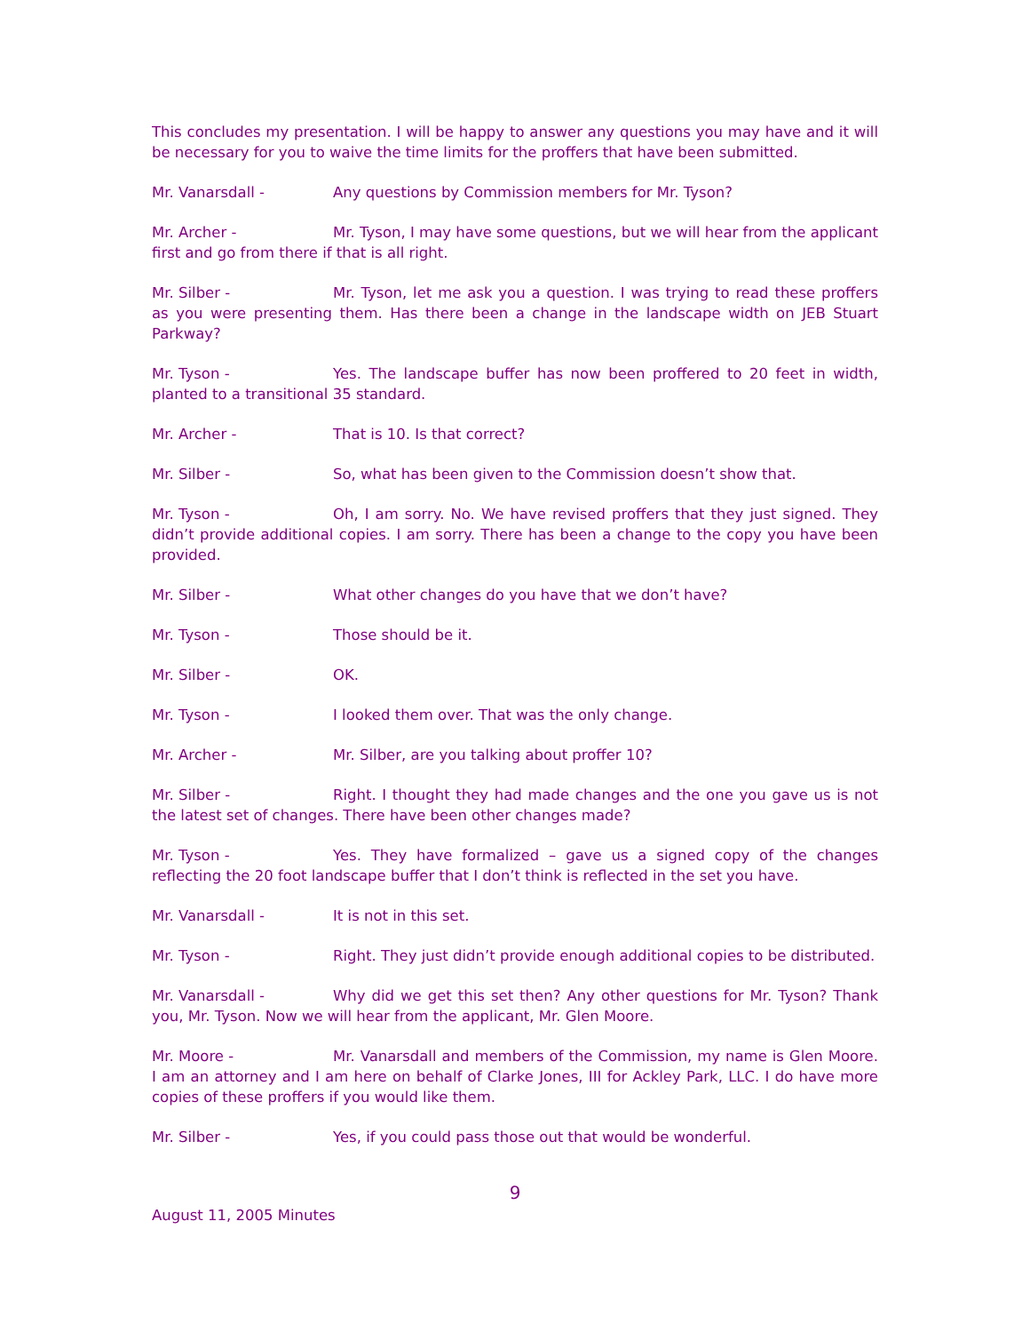This concludes my presentation. I will be happy to answer any questions you may have and it will be necessary for you to waive the time limits for the proffers that have been submitted.
Mr. Vanarsdall - Any questions by Commission members for Mr. Tyson?
Mr. Archer - Mr. Tyson, I may have some questions, but we will hear from the applicant first and go from there if that is all right.
Mr. Silber - Mr. Tyson, let me ask you a question. I was trying to read these proffers as you were presenting them. Has there been a change in the landscape width on JEB Stuart Parkway?
Mr. Tyson - Yes. The landscape buffer has now been proffered to 20 feet in width, planted to a transitional 35 standard.
Mr. Archer - That is 10. Is that correct?
Mr. Silber - So, what has been given to the Commission doesn’t show that.
Mr. Tyson - Oh, I am sorry. No. We have revised proffers that they just signed. They didn’t provide additional copies. I am sorry. There has been a change to the copy you have been provided.
Mr. Silber - What other changes do you have that we don’t have?
Mr. Tyson - Those should be it.
Mr. Silber - OK.
Mr. Tyson - I looked them over. That was the only change.
Mr. Archer - Mr. Silber, are you talking about proffer 10?
Mr. Silber - Right. I thought they had made changes and the one you gave us is not the latest set of changes. There have been other changes made?
Mr. Tyson - Yes. They have formalized – gave us a signed copy of the changes reflecting the 20 foot landscape buffer that I don’t think is reflected in the set you have.
Mr. Vanarsdall - It is not in this set.
Mr. Tyson - Right. They just didn’t provide enough additional copies to be distributed.
Mr. Vanarsdall - Why did we get this set then? Any other questions for Mr. Tyson? Thank you, Mr. Tyson. Now we will hear from the applicant, Mr. Glen Moore.
Mr. Moore - Mr. Vanarsdall and members of the Commission, my name is Glen Moore. I am an attorney and I am here on behalf of Clarke Jones, III for Ackley Park, LLC. I do have more copies of these proffers if you would like them.
Mr. Silber - Yes, if you could pass those out that would be wonderful.
9
August 11, 2005 Minutes